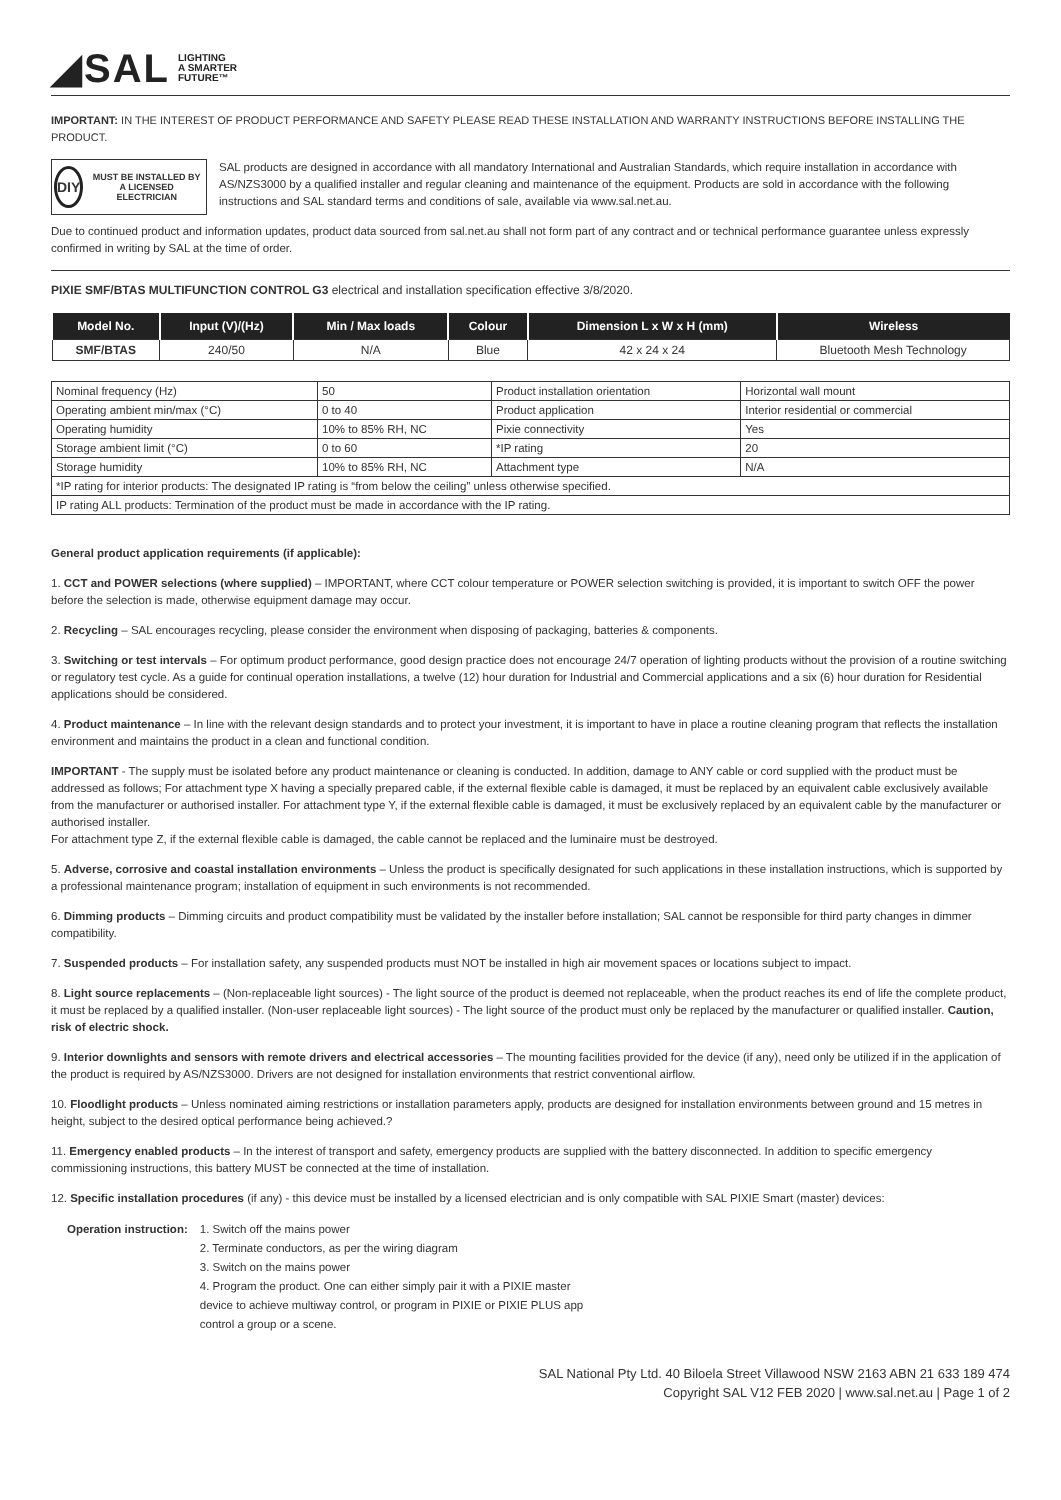◢SAL LIGHTING
A SMARTER
FUTURE™
IMPORTANT: IN THE INTEREST OF PRODUCT PERFORMANCE AND SAFETY PLEASE READ THESE INSTALLATION AND WARRANTY INSTRUCTIONS BEFORE INSTALLING THE PRODUCT.
DIY
MUST BE INSTALLED BY A LICENSED ELECTRICIAN
SAL products are designed in accordance with all mandatory International and Australian Standards, which require installation in accordance with AS/NZS3000 by a qualified installer and regular cleaning and maintenance of the equipment. Products are sold in accordance with the following instructions and SAL standard terms and conditions of sale, available via www.sal.net.au.
Due to continued product and information updates, product data sourced from sal.net.au shall not form part of any contract and or technical performance guarantee unless expressly confirmed in writing by SAL at the time of order.
PIXIE SMF/BTAS MULTIFUNCTION CONTROL G3 electrical and installation specification effective 3/8/2020.
| Model No. | Input (V)/(Hz) | Min / Max loads | Colour | Dimension L x W x H (mm) | Wireless |
| --- | --- | --- | --- | --- | --- |
| SMF/BTAS | 240/50 | N/A | Blue | 42 x 24 x 24 | Bluetooth Mesh Technology |
| Nominal frequency (Hz) | 50 | Product installation orientation | Horizontal wall mount |
| Operating ambient min/max (°C) | 0 to 40 | Product application | Interior residential or commercial |
| Operating humidity | 10% to 85% RH, NC | Pixie connectivity | Yes |
| Storage ambient limit (°C) | 0 to 60 | *IP rating | 20 |
| Storage humidity | 10% to 85% RH, NC | Attachment type | N/A |
| *IP rating for interior products: The designated IP rating is “from below the ceiling” unless otherwise specified. | | | |
| IP rating ALL products: Termination of the product must be made in accordance with the IP rating. | | | |
General product application requirements (if applicable):
1. CCT and POWER selections (where supplied) – IMPORTANT, where CCT colour temperature or POWER selection switching is provided, it is important to switch OFF the power before the selection is made, otherwise equipment damage may occur.
2. Recycling – SAL encourages recycling, please consider the environment when disposing of packaging, batteries & components.
3. Switching or test intervals – For optimum product performance, good design practice does not encourage 24/7 operation of lighting products without the provision of a routine switching or regulatory test cycle. As a guide for continual operation installations, a twelve (12) hour duration for Industrial and Commercial applications and a six (6) hour duration for Residential applications should be considered.
4. Product maintenance – In line with the relevant design standards and to protect your investment, it is important to have in place a routine cleaning program that reflects the installation environment and maintains the product in a clean and functional condition.
IMPORTANT - The supply must be isolated before any product maintenance or cleaning is conducted. In addition, damage to ANY cable or cord supplied with the product must be addressed as follows; For attachment type X having a specially prepared cable, if the external flexible cable is damaged, it must be replaced by an equivalent cable exclusively available from the manufacturer or authorised installer. For attachment type Y, if the external flexible cable is damaged, it must be exclusively replaced by an equivalent cable by the manufacturer or authorised installer.
For attachment type Z, if the external flexible cable is damaged, the cable cannot be replaced and the luminaire must be destroyed.
5. Adverse, corrosive and coastal installation environments – Unless the product is specifically designated for such applications in these installation instructions, which is supported by a professional maintenance program; installation of equipment in such environments is not recommended.
6. Dimming products – Dimming circuits and product compatibility must be validated by the installer before installation; SAL cannot be responsible for third party changes in dimmer compatibility.
7. Suspended products – For installation safety, any suspended products must NOT be installed in high air movement spaces or locations subject to impact.
8. Light source replacements – (Non-replaceable light sources) - The light source of the product is deemed not replaceable, when the product reaches its end of life the complete product, it must be replaced by a qualified installer. (Non-user replaceable light sources) - The light source of the product must only be replaced by the manufacturer or qualified installer. Caution, risk of electric shock.
9. Interior downlights and sensors with remote drivers and electrical accessories – The mounting facilities provided for the device (if any), need only be utilized if in the application of the product is required by AS/NZS3000. Drivers are not designed for installation environments that restrict conventional airflow.
10. Floodlight products – Unless nominated aiming restrictions or installation parameters apply, products are designed for installation environments between ground and 15 metres in height, subject to the desired optical performance being achieved.?
11. Emergency enabled products – In the interest of transport and safety, emergency products are supplied with the battery disconnected. In addition to specific emergency commissioning instructions, this battery MUST be connected at the time of installation.
12. Specific installation procedures (if any) - this device must be installed by a licensed electrician and is only compatible with SAL PIXIE Smart (master) devices:
Operation instruction: 1. Switch off the mains power
2. Terminate conductors, as per the wiring diagram
3. Switch on the mains power
4. Program the product. One can either simply pair it with a PIXIE master
device to achieve multiway control, or program in PIXIE or PIXIE PLUS app
control a group or a scene.
SAL National Pty Ltd. 40 Biloela Street Villawood NSW 2163 ABN 21 633 189 474
Copyright SAL V12 FEB 2020 | www.sal.net.au | Page 1 of 2